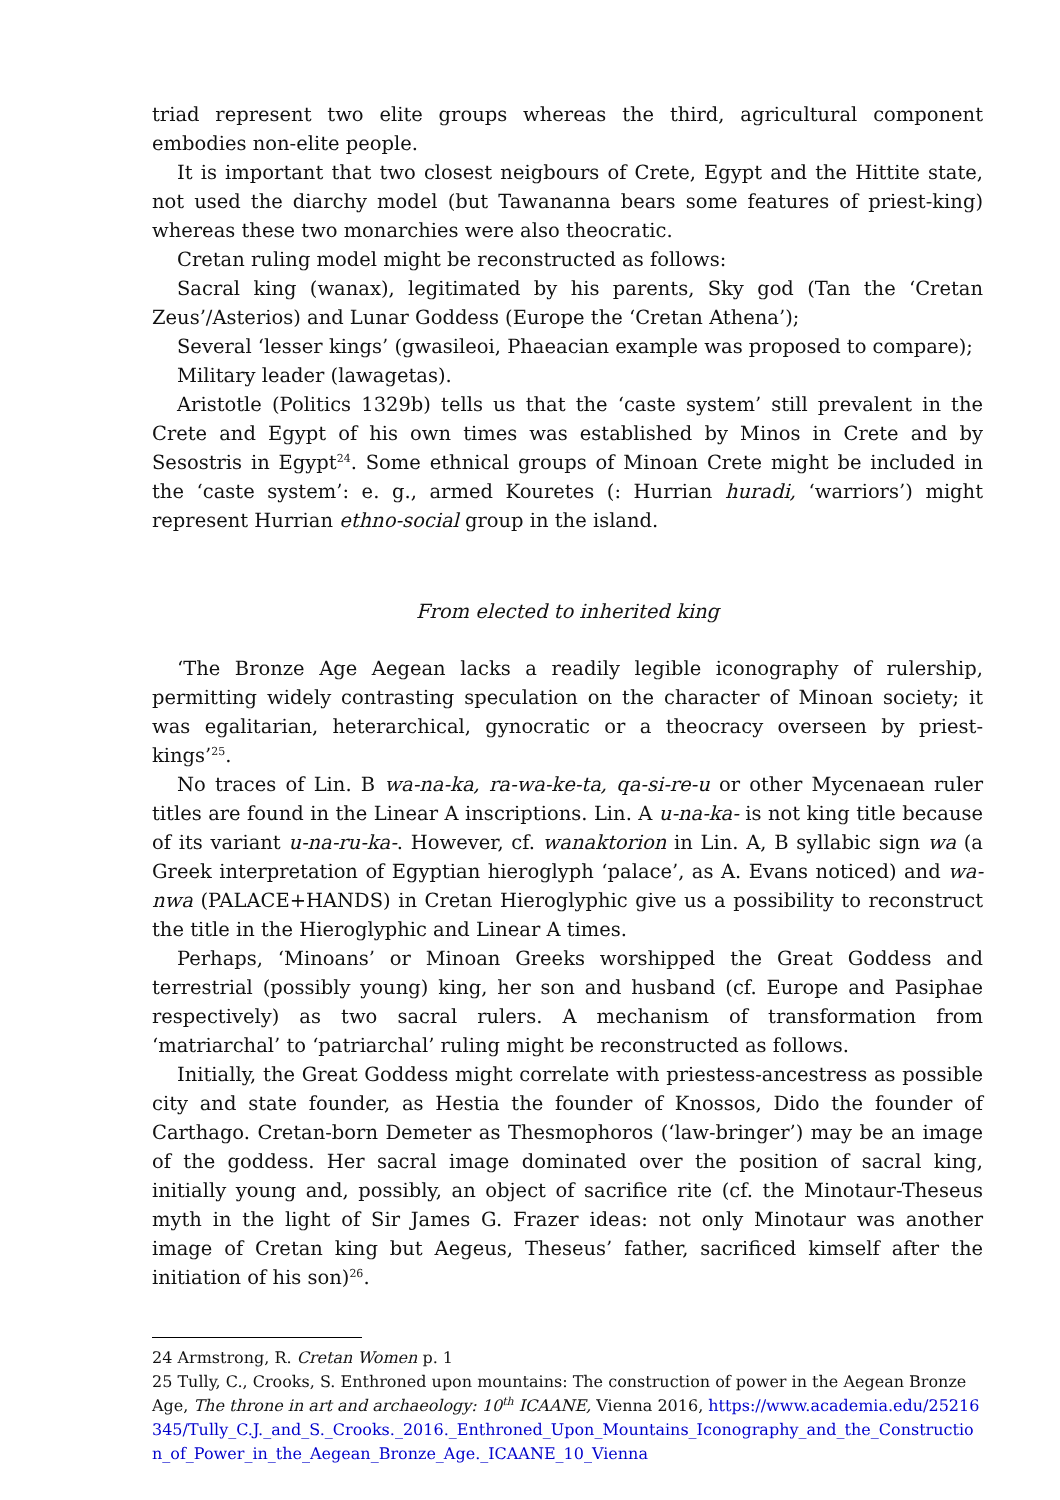triad represent two elite groups whereas the third, agricultural component embodies non-elite people.
It is important that two closest neigbours of Crete, Egypt and the Hittite state, not used the diarchy model (but Tawananna bears some features of priest-king) whereas these two monarchies were also theocratic.
Cretan ruling model might be reconstructed as follows:
Sacral king (wanax), legitimated by his parents, Sky god (Tan the ‘Cretan Zeus’/Asterios) and Lunar Goddess (Europe the ‘Cretan Athena’);
Several ‘lesser kings’ (gwasileoi, Phaeacian example was proposed to compare);
Military leader (lawagetas).
Aristotle (Politics 1329b) tells us that the ‘caste system’ still prevalent in the Crete and Egypt of his own times was established by Minos in Crete and by Sesostris in Egypt<sup>24</sup>. Some ethnical groups of Minoan Crete might be included in the ‘caste system’: e. g., armed Kouretes (: Hurrian huradi, ‘warriors’) might represent Hurrian ethno-social group in the island.
From elected to inherited king
‘The Bronze Age Aegean lacks a readily legible iconography of rulership, permitting widely contrasting speculation on the character of Minoan society; it was egalitarian, heterarchical, gynocratic or a theocracy overseen by priest-kings’<sup>25</sup>.
No traces of Lin. B wa-na-ka, ra-wa-ke-ta, qa-si-re-u or other Mycenaean ruler titles are found in the Linear A inscriptions. Lin. A u-na-ka- is not king title because of its variant u-na-ru-ka-. However, cf. wanaktorion in Lin. A, B syllabic sign wa (a Greek interpretation of Egyptian hieroglyph ‘palace’, as A. Evans noticed) and wa-nwa (PALACE+HANDS) in Cretan Hieroglyphic give us a possibility to reconstruct the title in the Hieroglyphic and Linear A times.
Perhaps, ‘Minoans’ or Minoan Greeks worshipped the Great Goddess and terrestrial (possibly young) king, her son and husband (cf. Europe and Pasiphae respectively) as two sacral rulers. A mechanism of transformation from ‘matriarchal’ to ‘patriarchal’ ruling might be reconstructed as follows.
Initially, the Great Goddess might correlate with priestess-ancestress as possible city and state founder, as Hestia the founder of Knossos, Dido the founder of Carthago. Cretan-born Demeter as Thesmophoros (‘law-bringer’) may be an image of the goddess. Her sacral image dominated over the position of sacral king, initially young and, possibly, an object of sacrifice rite (cf. the Minotaur-Theseus myth in the light of Sir James G. Frazer ideas: not only Minotaur was another image of Cretan king but Aegeus, Theseus’ father, sacrificed kimself after the initiation of his son)<sup>26</sup>.
24 Armstrong, R. Cretan Women p. 1
25 Tully, C., Crooks, S. Enthroned upon mountains: The construction of power in the Aegean Bronze Age, The throne in art and archaeology: 10<sup>th</sup> ICAANE, Vienna 2016, https://www.academia.edu/25216345/Tully_C.J._and_S._Crooks._2016._Enthroned_Upon_Mountains_Iconography_and_the_Construction_of_Power_in_the_Aegean_Bronze_Age._ICAANE_10_Vienna